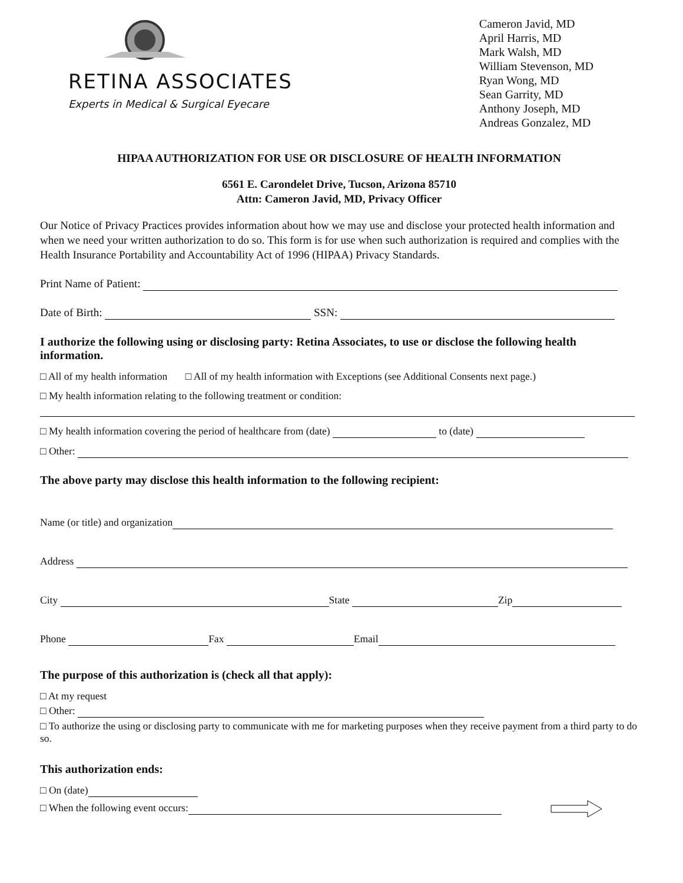RETINA ASSOCIATES
Experts in Medical & Surgical Eyecare
Cameron Javid, MD
April Harris, MD
Mark Walsh, MD
William Stevenson, MD
Ryan Wong, MD
Sean Garrity, MD
Anthony Joseph, MD
Andreas Gonzalez, MD
HIPAA AUTHORIZATION FOR USE OR DISCLOSURE OF HEALTH INFORMATION
6561 E. Carondelet Drive, Tucson, Arizona 85710
Attn: Cameron Javid, MD, Privacy Officer
Our Notice of Privacy Practices provides information about how we may use and disclose your protected health information and when we need your written authorization to do so. This form is for use when such authorization is required and complies with the Health Insurance Portability and Accountability Act of 1996 (HIPAA) Privacy Standards.
Print Name of Patient:
Date of Birth: SSN:
I authorize the following using or disclosing party: Retina Associates, to use or disclose the following health information.
□ All of my health information □ All of my health information with Exceptions (see Additional Consents next page.)
□ My health information relating to the following treatment or condition:
□ My health information covering the period of healthcare from (date) to (date)
□ Other:
The above party may disclose this health information to the following recipient:
Name (or title) and organization
Address
City State Zip
Phone Fax Email
The purpose of this authorization is (check all that apply):
□ At my request
□ Other:
□ To authorize the using or disclosing party to communicate with me for marketing purposes when they receive payment from a third party to do so.
This authorization ends:
□ On (date)
□ When the following event occurs: